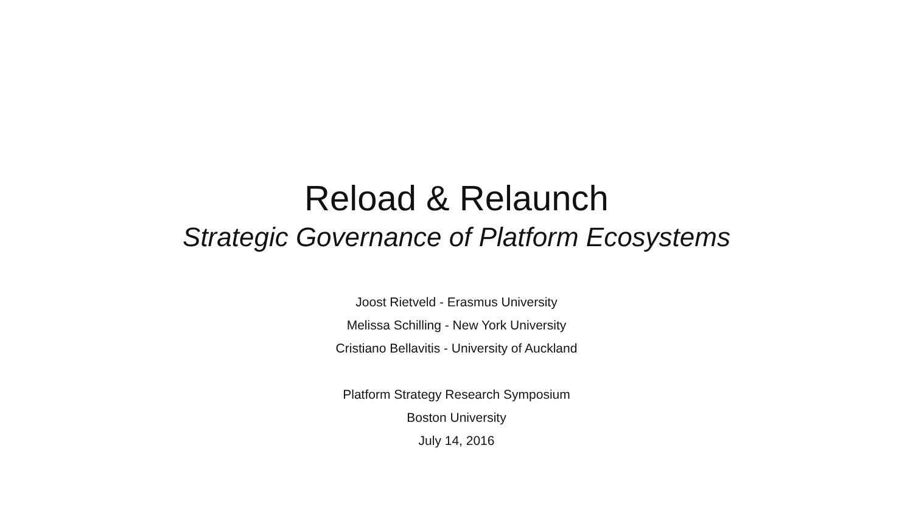Reload & Relaunch
Strategic Governance of Platform Ecosystems
Joost Rietveld - Erasmus University
Melissa Schilling - New York University
Cristiano Bellavitis - University of Auckland
Platform Strategy Research Symposium
Boston University
July 14, 2016